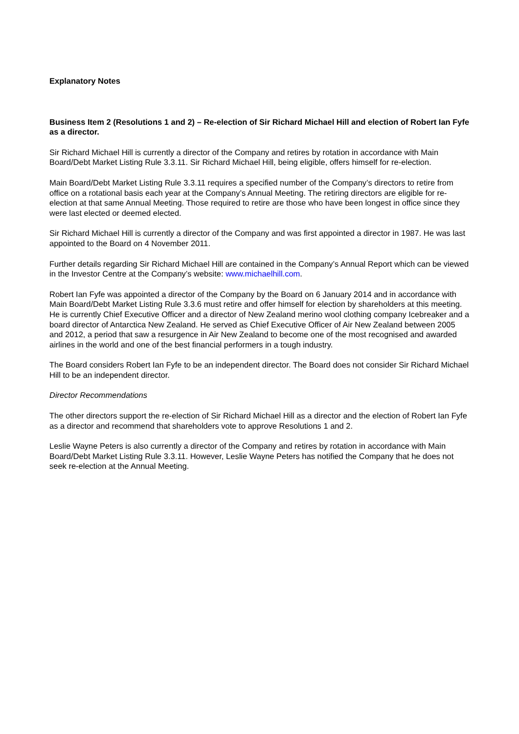Explanatory Notes
Business Item 2 (Resolutions 1 and 2) – Re-election of Sir Richard Michael Hill and election of Robert Ian Fyfe as a director.
Sir Richard Michael Hill is currently a director of the Company and retires by rotation in accordance with Main Board/Debt Market Listing Rule 3.3.11. Sir Richard Michael Hill, being eligible, offers himself for re-election.
Main Board/Debt Market Listing Rule 3.3.11 requires a specified number of the Company’s directors to retire from office on a rotational basis each year at the Company’s Annual Meeting. The retiring directors are eligible for re-election at that same Annual Meeting. Those required to retire are those who have been longest in office since they were last elected or deemed elected.
Sir Richard Michael Hill is currently a director of the Company and was first appointed a director in 1987. He was last appointed to the Board on 4 November 2011.
Further details regarding Sir Richard Michael Hill are contained in the Company’s Annual Report which can be viewed in the Investor Centre at the Company’s website: www.michaelhill.com.
Robert Ian Fyfe was appointed a director of the Company by the Board on 6 January 2014 and in accordance with Main Board/Debt Market Listing Rule 3.3.6 must retire and offer himself for election by shareholders at this meeting. He is currently Chief Executive Officer and a director of New Zealand merino wool clothing company Icebreaker and a board director of Antarctica New Zealand. He served as Chief Executive Officer of Air New Zealand between 2005 and 2012, a period that saw a resurgence in Air New Zealand to become one of the most recognised and awarded airlines in the world and one of the best financial performers in a tough industry.
The Board considers Robert Ian Fyfe to be an independent director. The Board does not consider Sir Richard Michael Hill to be an independent director.
Director Recommendations
The other directors support the re-election of Sir Richard Michael Hill as a director and the election of Robert Ian Fyfe as a director and recommend that shareholders vote to approve Resolutions 1 and 2.
Leslie Wayne Peters is also currently a director of the Company and retires by rotation in accordance with Main Board/Debt Market Listing Rule 3.3.11. However, Leslie Wayne Peters has notified the Company that he does not seek re-election at the Annual Meeting.